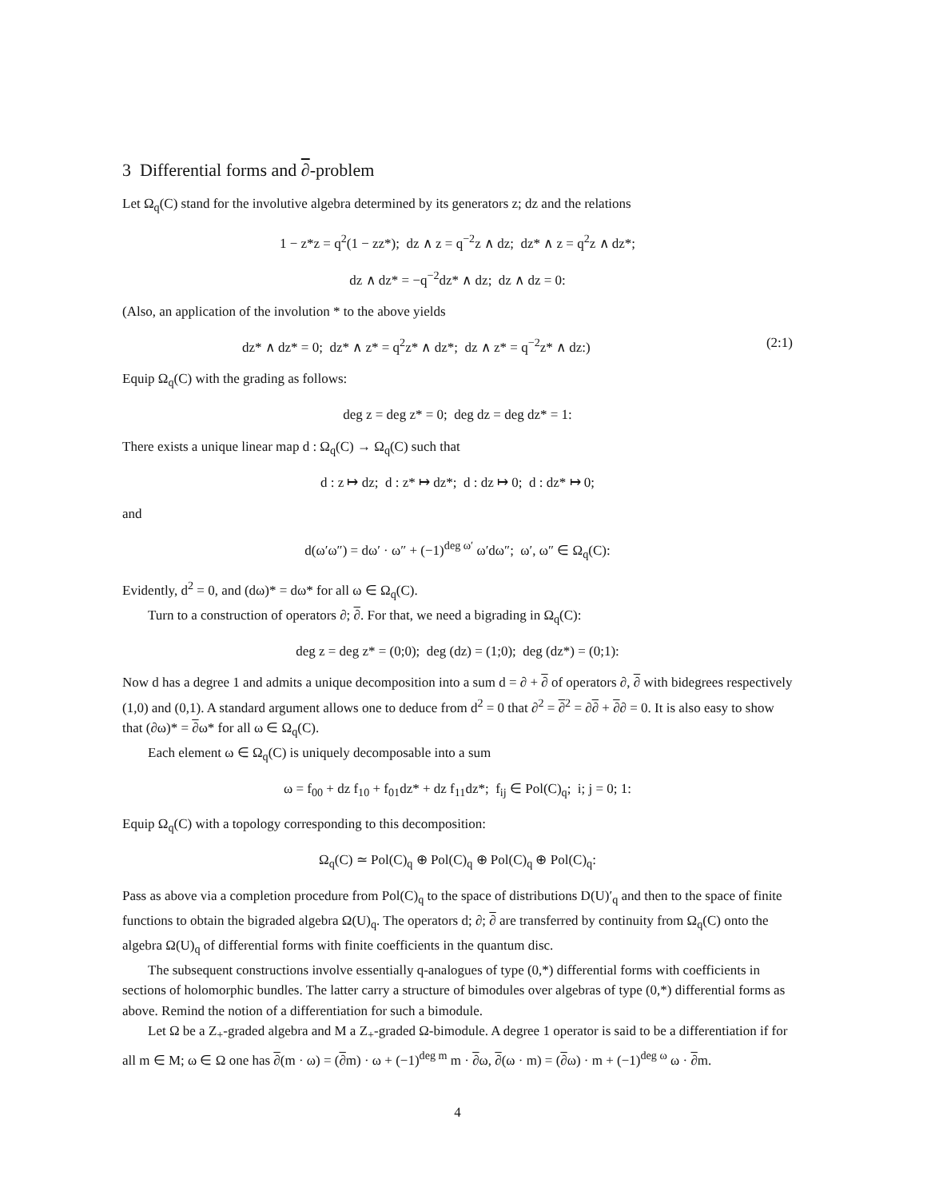3 Differential forms and ∂-problem
Let Ω<sub>q</sub>(C) stand for the involutive algebra determined by its generators z; dz and the relations
1 − z*z = q<sup>2</sup>(1 − zz*); dz ∧ z = q<sup>−2</sup>z ∧ dz; dz* ∧ z = q<sup>2</sup>z ∧ dz*;
dz ∧ dz* = −q<sup>−2</sup>dz* ∧ dz; dz ∧ dz = 0:
(Also, an application of the involution * to the above yields
dz* ∧ dz* = 0; dz* ∧ z* = q<sup>2</sup>z* ∧ dz*; dz ∧ z* = q<sup>−2</sup>z* ∧ dz:) (2:1)
Equip Ω<sub>q</sub>(C) with the grading as follows:
deg z = deg z* = 0; deg dz = deg dz* = 1:
There exists a unique linear map d : Ω<sub>q</sub>(C) → Ω<sub>q</sub>(C) such that
d : z ↦ dz; d : z* ↦ dz*; d : dz ↦ 0; d : dz* ↦ 0;
and
d(ω′ω″) = dω′ · ω″ + (−1)<sup>deg ω′</sup> ω′dω″; ω′, ω″ ∈ Ω<sub>q</sub>(C):
Evidently, d<sup>2</sup> = 0, and (dω)* = dω* for all ω ∈ Ω<sub>q</sub>(C).
Turn to a construction of operators ∂; ∂. For that, we need a bigrading in Ω<sub>q</sub>(C):
deg z = deg z* = (0;0); deg (dz) = (1;0); deg (dz*) = (0;1):
Now d has a degree 1 and admits a unique decomposition into a sum d = ∂ + ∂ of operators ∂, ∂ with bidegrees respectively (1,0) and (0,1). A standard argument allows one to deduce from d<sup>2</sup> = 0 that ∂<sup>2</sup> = ∂<sup>2</sup> = ∂∂ + ∂∂ = 0. It is also easy to show that (∂ω)* = ∂ω* for all ω ∈ Ω<sub>q</sub>(C).
Each element ω ∈ Ω<sub>q</sub>(C) is uniquely decomposable into a sum
ω = f<sub>00</sub> + dz f<sub>10</sub> + f<sub>01</sub>dz* + dz f<sub>11</sub>dz*; f<sub>ij</sub> ∈ Pol(C)<sub>q</sub>; i; j = 0; 1:
Equip Ω<sub>q</sub>(C) with a topology corresponding to this decomposition:
Ω<sub>q</sub>(C) ≃ Pol(C)<sub>q</sub> ⊕ Pol(C)<sub>q</sub> ⊕ Pol(C)<sub>q</sub> ⊕ Pol(C)<sub>q</sub>:
Pass as above via a completion procedure from Pol(C)<sub>q</sub> to the space of distributions D(U)′<sub>q</sub> and then to the space of finite functions to obtain the bigraded algebra Ω(U)<sub>q</sub>. The operators d; ∂; ∂ are transferred by continuity from Ω<sub>q</sub>(C) onto the algebra Ω(U)<sub>q</sub> of differential forms with finite coefficients in the quantum disc.
The subsequent constructions involve essentially q-analogues of type (0,*) differential forms with coefficients in sections of holomorphic bundles. The latter carry a structure of bimodules over algebras of type (0,*) differential forms as above. Remind the notion of a differentiation for such a bimodule.
Let Ω be a Z<sub>+</sub>-graded algebra and M a Z<sub>+</sub>-graded Ω-bimodule. A degree 1 operator is said to be a differentiation if for all m ∈ M; ω ∈ Ω one has ∂(m · ω) = (∂m) · ω + (−1)<sup>deg m</sup> m · ∂ω, ∂(ω · m) = (∂ω) · m + (−1)<sup>deg ω</sup> ω · ∂m.
4